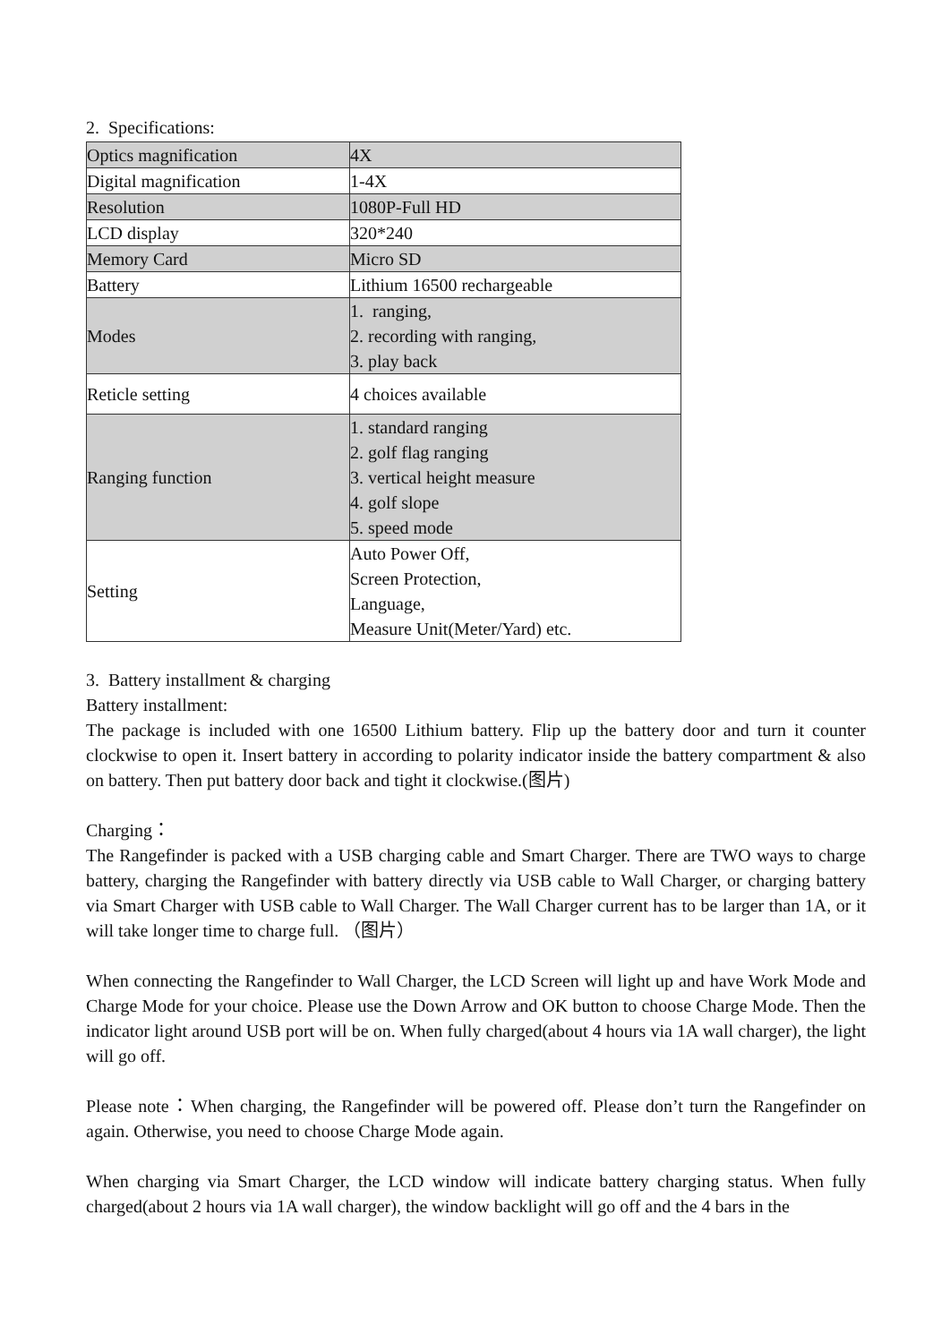2. Specifications:
| Optics magnification | 4X |
| Digital magnification | 1-4X |
| Resolution | 1080P-Full HD |
| LCD display | 320*240 |
| Memory Card | Micro SD |
| Battery | Lithium 16500 rechargeable |
| Modes | 1. ranging, 2. recording with ranging, 3. play back |
| Reticle setting | 4 choices available |
| Ranging function | 1. standard ranging 2. golf flag ranging 3. vertical height measure 4. golf slope 5. speed mode |
| Setting | Auto Power Off, Screen Protection, Language, Measure Unit(Meter/Yard) etc. |
3. Battery installment & charging
Battery installment:
The package is included with one 16500 Lithium battery. Flip up the battery door and turn it counter clockwise to open it. Insert battery in according to polarity indicator inside the battery compartment & also on battery. Then put battery door back and tight it clockwise.(图片)
Charging：
The Rangefinder is packed with a USB charging cable and Smart Charger. There are TWO ways to charge battery, charging the Rangefinder with battery directly via USB cable to Wall Charger, or charging battery via Smart Charger with USB cable to Wall Charger. The Wall Charger current has to be larger than 1A, or it will take longer time to charge full. （图片）
When connecting the Rangefinder to Wall Charger, the LCD Screen will light up and have Work Mode and Charge Mode for your choice. Please use the Down Arrow and OK button to choose Charge Mode. Then the indicator light around USB port will be on. When fully charged(about 4 hours via 1A wall charger), the light will go off.
Please note：When charging, the Rangefinder will be powered off. Please don’t turn the Rangefinder on again. Otherwise, you need to choose Charge Mode again.
When charging via Smart Charger, the LCD window will indicate battery charging status. When fully charged(about 2 hours via 1A wall charger), the window backlight will go off and the 4 bars in the